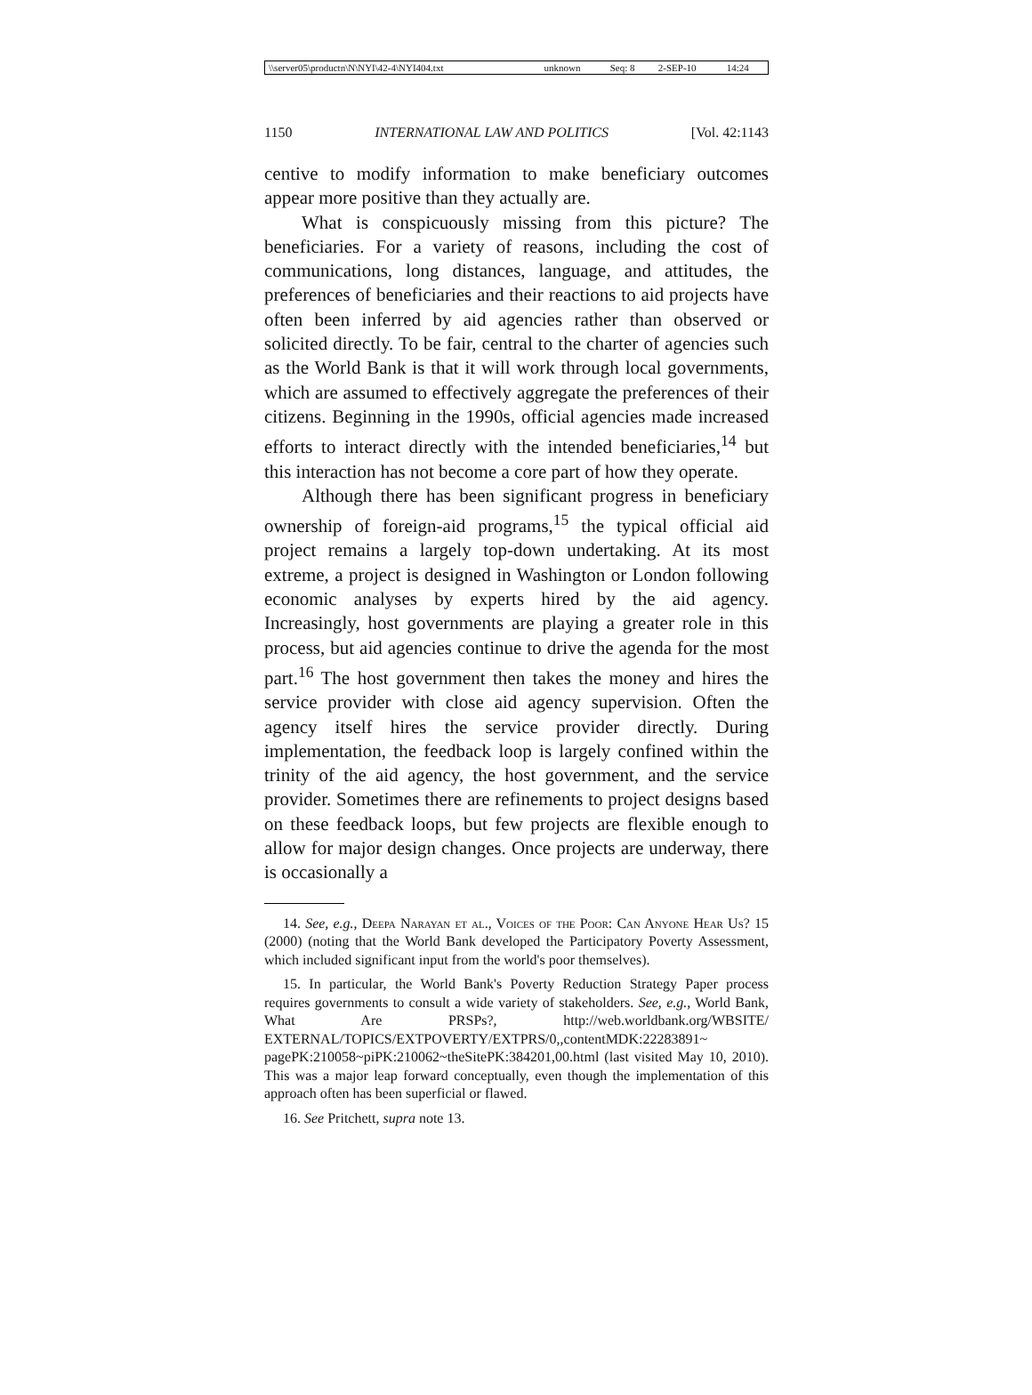| \\server05\productn\N\NYI\42-4\NYI404.txt | unknown | Seq: 8 | 2-SEP-10 | 14:24 |
1150 INTERNATIONAL LAW AND POLITICS [Vol. 42:1143
centive to modify information to make beneficiary outcomes appear more positive than they actually are.
What is conspicuously missing from this picture? The beneficiaries. For a variety of reasons, including the cost of communications, long distances, language, and attitudes, the preferences of beneficiaries and their reactions to aid projects have often been inferred by aid agencies rather than observed or solicited directly. To be fair, central to the charter of agencies such as the World Bank is that it will work through local governments, which are assumed to effectively aggregate the preferences of their citizens. Beginning in the 1990s, official agencies made increased efforts to interact directly with the intended beneficiaries,<sup>14</sup> but this interaction has not become a core part of how they operate.
Although there has been significant progress in beneficiary ownership of foreign-aid programs,<sup>15</sup> the typical official aid project remains a largely top-down undertaking. At its most extreme, a project is designed in Washington or London following economic analyses by experts hired by the aid agency. Increasingly, host governments are playing a greater role in this process, but aid agencies continue to drive the agenda for the most part.<sup>16</sup> The host government then takes the money and hires the service provider with close aid agency supervision. Often the agency itself hires the service provider directly. During implementation, the feedback loop is largely confined within the trinity of the aid agency, the host government, and the service provider. Sometimes there are refinements to project designs based on these feedback loops, but few projects are flexible enough to allow for major design changes. Once projects are underway, there is occasionally a
14. See, e.g., Deepa Narayan et al., Voices of the Poor: Can Anyone Hear Us? 15 (2000) (noting that the World Bank developed the Participatory Poverty Assessment, which included significant input from the world's poor themselves).
15. In particular, the World Bank's Poverty Reduction Strategy Paper process requires governments to consult a wide variety of stakeholders. See, e.g., World Bank, What Are PRSPs?, http://web.worldbank.org/WBSITE/ EXTERNAL/TOPICS/EXTPOVERTY/EXTPRS/0,,contentMDK:22283891~ pagePK:210058~piPK:210062~theSitePK:384201,00.html (last visited May 10, 2010). This was a major leap forward conceptually, even though the implementation of this approach often has been superficial or flawed.
16. See Pritchett, supra note 13.